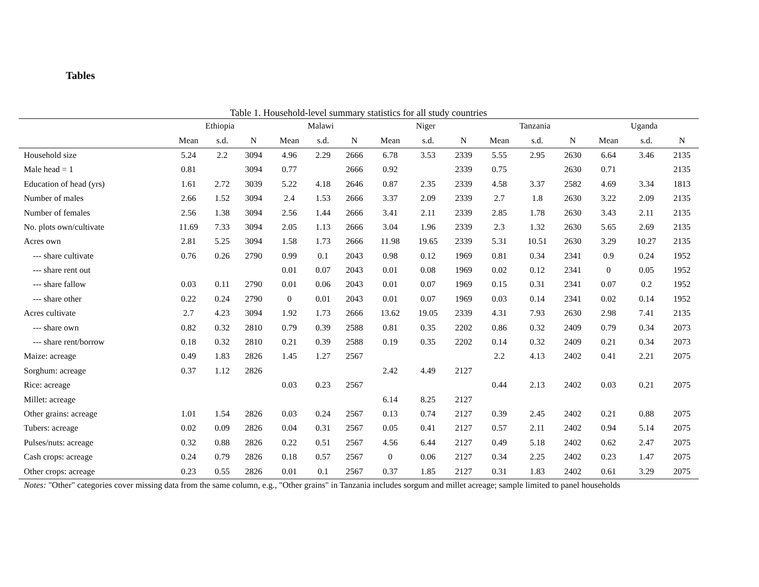Tables
Table 1. Household-level summary statistics for all study countries
| | Ethiopia | | | Malawi | | | Niger | | | Tanzania | | | Uganda | | |
| --- | --- | --- | --- | --- | --- | --- | --- | --- | --- | --- | --- | --- | --- | --- | --- |
| | Mean | s.d. | N | Mean | s.d. | N | Mean | s.d. | N | Mean | s.d. | N | Mean | s.d. | N |
| Household size | 5.24 | 2.2 | 3094 | 4.96 | 2.29 | 2666 | 6.78 | 3.53 | 2339 | 5.55 | 2.95 | 2630 | 6.64 | 3.46 | 2135 |
| Male head = 1 | 0.81 | | 3094 | 0.77 | | 2666 | 0.92 | | 2339 | 0.75 | | 2630 | 0.71 | | 2135 |
| Education of head (yrs) | 1.61 | 2.72 | 3039 | 5.22 | 4.18 | 2646 | 0.87 | 2.35 | 2339 | 4.58 | 3.37 | 2582 | 4.69 | 3.34 | 1813 |
| Number of males | 2.66 | 1.52 | 3094 | 2.4 | 1.53 | 2666 | 3.37 | 2.09 | 2339 | 2.7 | 1.8 | 2630 | 3.22 | 2.09 | 2135 |
| Number of females | 2.56 | 1.38 | 3094 | 2.56 | 1.44 | 2666 | 3.41 | 2.11 | 2339 | 2.85 | 1.78 | 2630 | 3.43 | 2.11 | 2135 |
| No. plots own/cultivate | 11.69 | 7.33 | 3094 | 2.05 | 1.13 | 2666 | 3.04 | 1.96 | 2339 | 2.3 | 1.32 | 2630 | 5.65 | 2.69 | 2135 |
| Acres own | 2.81 | 5.25 | 3094 | 1.58 | 1.73 | 2666 | 11.98 | 19.65 | 2339 | 5.31 | 10.51 | 2630 | 3.29 | 10.27 | 2135 |
| --- share cultivate | 0.76 | 0.26 | 2790 | 0.99 | 0.1 | 2043 | 0.98 | 0.12 | 1969 | 0.81 | 0.34 | 2341 | 0.9 | 0.24 | 1952 |
| --- share rent out | | | | 0.01 | 0.07 | 2043 | 0.01 | 0.08 | 1969 | 0.02 | 0.12 | 2341 | 0 | 0.05 | 1952 |
| --- share fallow | 0.03 | 0.11 | 2790 | 0.01 | 0.06 | 2043 | 0.01 | 0.07 | 1969 | 0.15 | 0.31 | 2341 | 0.07 | 0.2 | 1952 |
| --- share other | 0.22 | 0.24 | 2790 | 0 | 0.01 | 2043 | 0.01 | 0.07 | 1969 | 0.03 | 0.14 | 2341 | 0.02 | 0.14 | 1952 |
| Acres cultivate | 2.7 | 4.23 | 3094 | 1.92 | 1.73 | 2666 | 13.62 | 19.05 | 2339 | 4.31 | 7.93 | 2630 | 2.98 | 7.41 | 2135 |
| --- share own | 0.82 | 0.32 | 2810 | 0.79 | 0.39 | 2588 | 0.81 | 0.35 | 2202 | 0.86 | 0.32 | 2409 | 0.79 | 0.34 | 2073 |
| --- share rent/borrow | 0.18 | 0.32 | 2810 | 0.21 | 0.39 | 2588 | 0.19 | 0.35 | 2202 | 0.14 | 0.32 | 2409 | 0.21 | 0.34 | 2073 |
| Maize: acreage | 0.49 | 1.83 | 2826 | 1.45 | 1.27 | 2567 | | | | 2.2 | 4.13 | 2402 | 0.41 | 2.21 | 2075 |
| Sorghum: acreage | 0.37 | 1.12 | 2826 | | | | 2.42 | 4.49 | 2127 | | | | | | |
| Rice: acreage | | | | 0.03 | 0.23 | 2567 | | | | 0.44 | 2.13 | 2402 | 0.03 | 0.21 | 2075 |
| Millet: acreage | | | | | | | 6.14 | 8.25 | 2127 | | | | | | |
| Other grains: acreage | 1.01 | 1.54 | 2826 | 0.03 | 0.24 | 2567 | 0.13 | 0.74 | 2127 | 0.39 | 2.45 | 2402 | 0.21 | 0.88 | 2075 |
| Tubers: acreage | 0.02 | 0.09 | 2826 | 0.04 | 0.31 | 2567 | 0.05 | 0.41 | 2127 | 0.57 | 2.11 | 2402 | 0.94 | 5.14 | 2075 |
| Pulses/nuts: acreage | 0.32 | 0.88 | 2826 | 0.22 | 0.51 | 2567 | 4.56 | 6.44 | 2127 | 0.49 | 5.18 | 2402 | 0.62 | 2.47 | 2075 |
| Cash crops: acreage | 0.24 | 0.79 | 2826 | 0.18 | 0.57 | 2567 | 0 | 0.06 | 2127 | 0.34 | 2.25 | 2402 | 0.23 | 1.47 | 2075 |
| Other crops: acreage | 0.23 | 0.55 | 2826 | 0.01 | 0.1 | 2567 | 0.37 | 1.85 | 2127 | 0.31 | 1.83 | 2402 | 0.61 | 3.29 | 2075 |
Notes: "Other" categories cover missing data from the same column, e.g., "Other grains" in Tanzania includes sorgum and millet acreage; sample limited to panel households